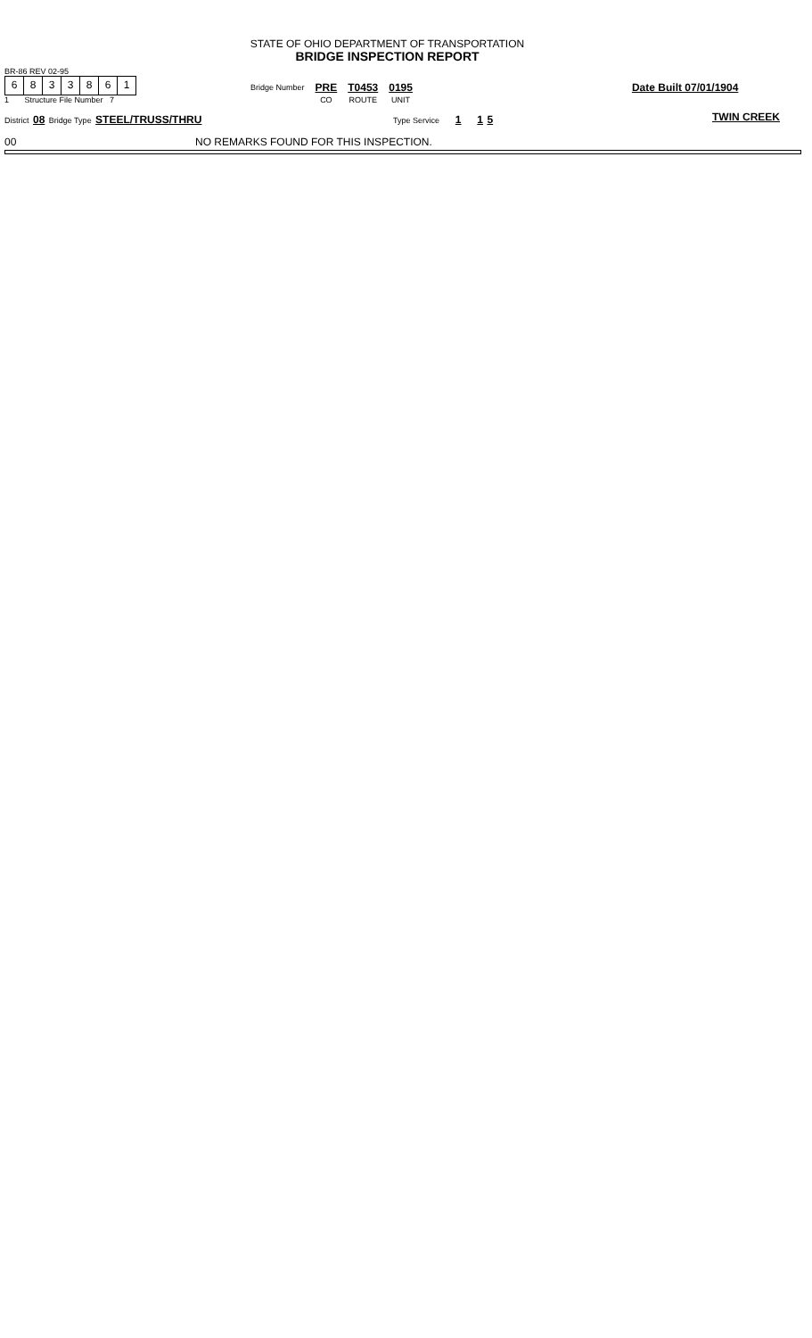STATE OF OHIO DEPARTMENT OF TRANSPORTATION
BRIDGE INSPECTION REPORT
BR-86 REV 02-95
6833861
1 Structure File Number 7
Bridge Number
PRE
CO
T0453
ROUTE
0195
UNIT
Date Built 07/01/1904
District 08 Bridge Type STEEL/TRUSS/THRU
Type Service 1 1 5 TWIN CREEK
00 NO REMARKS FOUND FOR THIS INSPECTION.